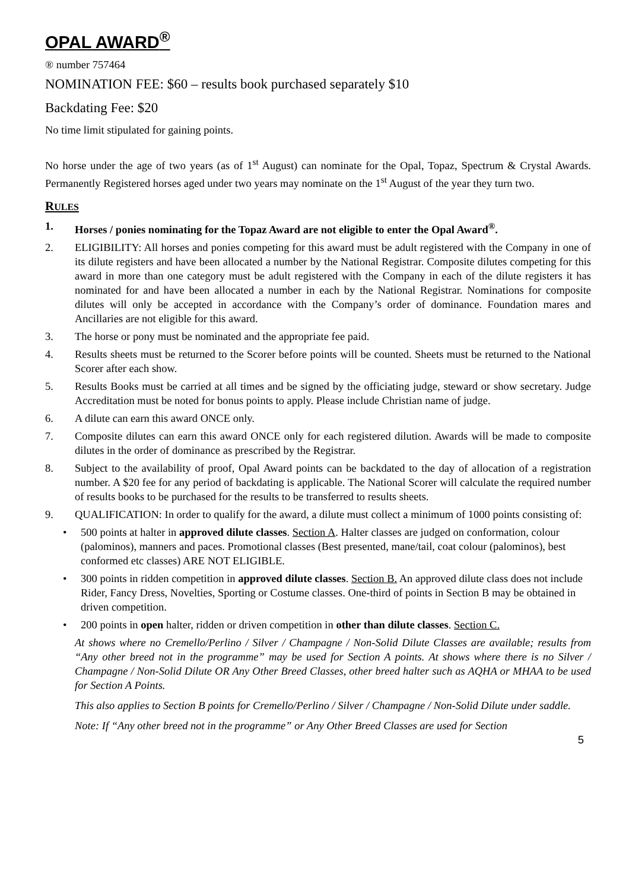OPAL AWARD<sup>®</sup>
® number 757464
NOMINATION FEE: $60 – results book purchased separately $10
Backdating Fee: $20
No time limit stipulated for gaining points.
No horse under the age of two years (as of 1<sup>st</sup> August) can nominate for the Opal, Topaz, Spectrum & Crystal Awards. Permanently Registered horses aged under two years may nominate on the 1<sup>st</sup> August of the year they turn two.
RULES
1. Horses / ponies nominating for the Topaz Award are not eligible to enter the Opal Award<sup>®</sup>.
2. ELIGIBILITY: All horses and ponies competing for this award must be adult registered with the Company in one of its dilute registers and have been allocated a number by the National Registrar. Composite dilutes competing for this award in more than one category must be adult registered with the Company in each of the dilute registers it has nominated for and have been allocated a number in each by the National Registrar. Nominations for composite dilutes will only be accepted in accordance with the Company’s order of dominance. Foundation mares and Ancillaries are not eligible for this award.
3. The horse or pony must be nominated and the appropriate fee paid.
4. Results sheets must be returned to the Scorer before points will be counted. Sheets must be returned to the National Scorer after each show.
5. Results Books must be carried at all times and be signed by the officiating judge, steward or show secretary. Judge Accreditation must be noted for bonus points to apply. Please include Christian name of judge.
6. A dilute can earn this award ONCE only.
7. Composite dilutes can earn this award ONCE only for each registered dilution. Awards will be made to composite dilutes in the order of dominance as prescribed by the Registrar.
8. Subject to the availability of proof, Opal Award points can be backdated to the day of allocation of a registration number. A $20 fee for any period of backdating is applicable. The National Scorer will calculate the required number of results books to be purchased for the results to be transferred to results sheets.
9. QUALIFICATION: In order to qualify for the award, a dilute must collect a minimum of 1000 points consisting of:
• 500 points at halter in approved dilute classes. Section A. Halter classes are judged on conformation, colour (palominos), manners and paces. Promotional classes (Best presented, mane/tail, coat colour (palominos), best conformed etc classes) ARE NOT ELIGIBLE.
• 300 points in ridden competition in approved dilute classes. Section B. An approved dilute class does not include Rider, Fancy Dress, Novelties, Sporting or Costume classes. One-third of points in Section B may be obtained in driven competition.
• 200 points in open halter, ridden or driven competition in other than dilute classes. Section C.
At shows where no Cremello/Perlino / Silver / Champagne / Non-Solid Dilute Classes are available; results from “Any other breed not in the programme” may be used for Section A points. At shows where there is no Silver / Champagne / Non-Solid Dilute OR Any Other Breed Classes, other breed halter such as AQHA or MHAA to be used for Section A Points.
This also applies to Section B points for Cremello/Perlino / Silver / Champagne / Non-Solid Dilute under saddle.
Note: If “Any other breed not in the programme” or Any Other Breed Classes are used for Section
5